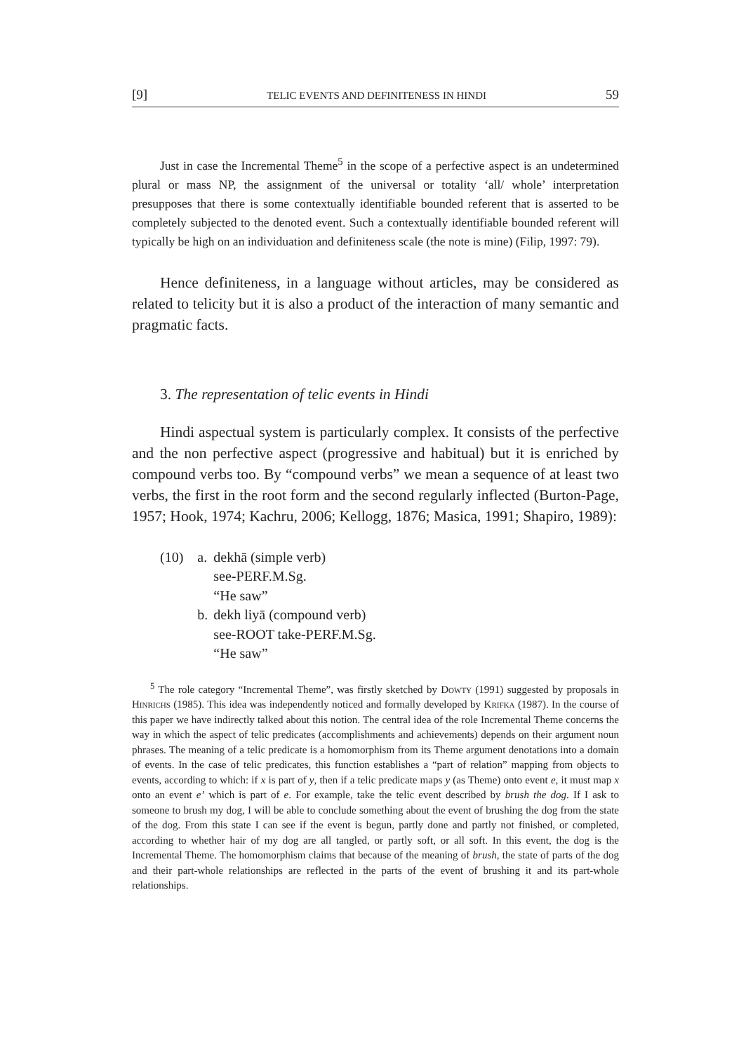[9] TELIC EVENTS AND DEFINITENESS IN HINDI 59
Just in case the Incremental Theme<sup>5</sup> in the scope of a perfective aspect is an undetermined plural or mass NP, the assignment of the universal or totality ‘all/ whole’ interpretation presupposes that there is some contextually identifiable bounded referent that is asserted to be completely subjected to the denoted event. Such a contextually identifiable bounded referent will typically be high on an individuation and definiteness scale (the note is mine) (Filip, 1997: 79).
Hence definiteness, in a language without articles, may be considered as related to telicity but it is also a product of the interaction of many semantic and pragmatic facts.
3. The representation of telic events in Hindi
Hindi aspectual system is particularly complex. It consists of the perfective and the non perfective aspect (progressive and habitual) but it is enriched by compound verbs too. By “compound verbs” we mean a sequence of at least two verbs, the first in the root form and the second regularly inflected (Burton-Page, 1957; Hook, 1974; Kachru, 2006; Kellogg, 1876; Masica, 1991; Shapiro, 1989):
| (10) | a. | dekhā (simple verb) see-PERF.M.Sg. “He saw” |
| | b. | dekh liyā (compound verb) see-ROOT take-PERF.M.Sg. “He saw” |
<sup>5</sup> The role category “Incremental Theme”, was firstly sketched by Dowty (1991) suggested by proposals in Hinrichs (1985). This idea was independently noticed and formally developed by Krifka (1987). In the course of this paper we have indirectly talked about this notion. The central idea of the role Incremental Theme concerns the way in which the aspect of telic predicates (accomplishments and achievements) depends on their argument noun phrases. The meaning of a telic predicate is a homomorphism from its Theme argument denotations into a domain of events. In the case of telic predicates, this function establishes a “part of relation” mapping from objects to events, according to which: if x is part of y, then if a telic predicate maps y (as Theme) onto event e, it must map x onto an event e’ which is part of e. For example, take the telic event described by brush the dog. If I ask to someone to brush my dog, I will be able to conclude something about the event of brushing the dog from the state of the dog. From this state I can see if the event is begun, partly done and partly not finished, or completed, according to whether hair of my dog are all tangled, or partly soft, or all soft. In this event, the dog is the Incremental Theme. The homomorphism claims that because of the meaning of brush, the state of parts of the dog and their part-whole relationships are reflected in the parts of the event of brushing it and its part-whole relationships.